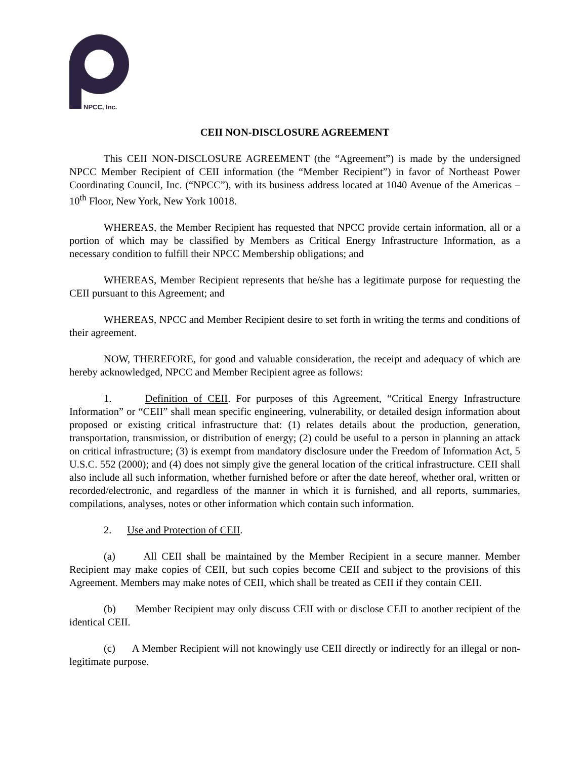NPCC, Inc.
CEII NON-DISCLOSURE AGREEMENT
This CEII NON-DISCLOSURE AGREEMENT (the “Agreement”) is made by the undersigned NPCC Member Recipient of CEII information (the “Member Recipient”) in favor of Northeast Power Coordinating Council, Inc. (“NPCC”), with its business address located at 1040 Avenue of the Americas – 10<sup>th</sup> Floor, New York, New York 10018.
WHEREAS, the Member Recipient has requested that NPCC provide certain information, all or a portion of which may be classified by Members as Critical Energy Infrastructure Information, as a necessary condition to fulfill their NPCC Membership obligations; and
WHEREAS, Member Recipient represents that he/she has a legitimate purpose for requesting the CEII pursuant to this Agreement; and
WHEREAS, NPCC and Member Recipient desire to set forth in writing the terms and conditions of their agreement.
NOW, THEREFORE, for good and valuable consideration, the receipt and adequacy of which are hereby acknowledged, NPCC and Member Recipient agree as follows:
1. Definition of CEII. For purposes of this Agreement, “Critical Energy Infrastructure Information” or “CEII” shall mean specific engineering, vulnerability, or detailed design information about proposed or existing critical infrastructure that: (1) relates details about the production, generation, transportation, transmission, or distribution of energy; (2) could be useful to a person in planning an attack on critical infrastructure; (3) is exempt from mandatory disclosure under the Freedom of Information Act, 5 U.S.C. 552 (2000); and (4) does not simply give the general location of the critical infrastructure. CEII shall also include all such information, whether furnished before or after the date hereof, whether oral, written or recorded/electronic, and regardless of the manner in which it is furnished, and all reports, summaries, compilations, analyses, notes or other information which contain such information.
2. Use and Protection of CEII.
(a) All CEII shall be maintained by the Member Recipient in a secure manner. Member Recipient may make copies of CEII, but such copies become CEII and subject to the provisions of this Agreement. Members may make notes of CEII, which shall be treated as CEII if they contain CEII.
(b) Member Recipient may only discuss CEII with or disclose CEII to another recipient of the identical CEII.
(c) A Member Recipient will not knowingly use CEII directly or indirectly for an illegal or non-legitimate purpose.